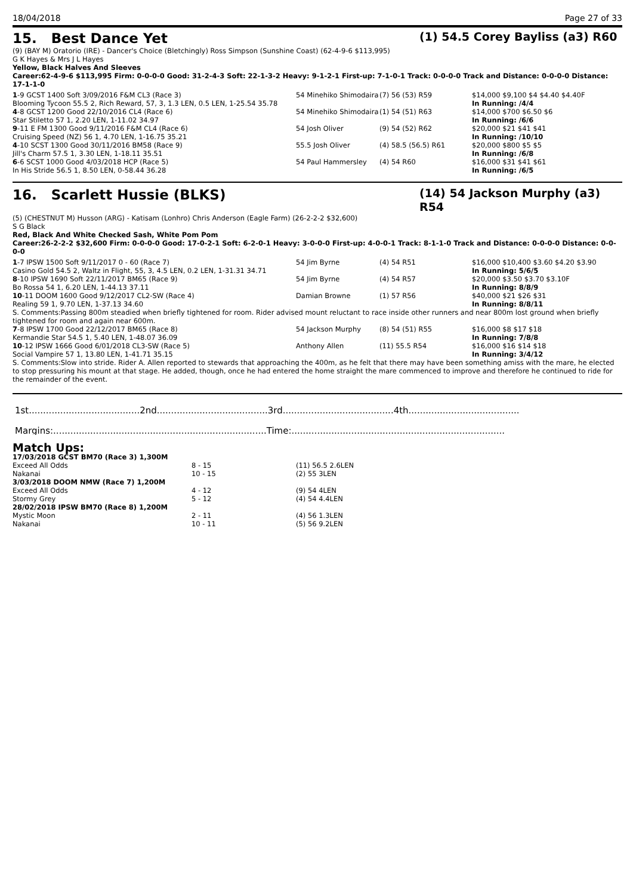18/04/2018 Page 27 of 33
15. Best Dance Yet
(1) 54.5 Corey Bayliss (a3) R60
(9) (BAY M) Oratorio (IRE) - Dancer's Choice (Bletchingly) Ross Simpson (Sunshine Coast) (62-4-9-6 $113,995)
G K Hayes & Mrs J L Hayes
Yellow, Black Halves And Sleeves
Career:62-4-9-6 $113,995 Firm: 0-0-0-0 Good: 31-2-4-3 Soft: 22-1-3-2 Heavy: 9-1-2-1 First-up: 7-1-0-1 Track: 0-0-0-0 Track and Distance: 0-0-0-0 Distance: 17-1-1-0
| 1 -9 GCST 1400 Soft 3/09/2016 F&M CL3 (Race 3) | 54 Minehiko Shimodaira | (7) 56 (53) R59 | $14,000 $9,100 $4 $4.40 $4.40F |
| Blooming Tycoon 55.5 2, Rich Reward, 57, 3, 1.3 LEN, 0.5 LEN, 1-25.54 35.78 | | | In Running: /4/4 |
| 4 -8 GCST 1200 Good 22/10/2016 CL4 (Race 6) | 54 Minehiko Shimodaira | (1) 54 (51) R63 | $14,000 $700 $6.50 $6 |
| Star Stiletto 57 1, 2.20 LEN, 1-11.02 34.97 | | | In Running: /6/6 |
| 9 -11 E FM 1300 Good 9/11/2016 F&M CL4 (Race 6) | 54 Josh Oliver | (9) 54 (52) R62 | $20,000 $21 $41 $41 |
| Cruising Speed (NZ) 56 1, 4.70 LEN, 1-16.75 35.21 | | | In Running: /10/10 |
| 4 -10 SCST 1300 Good 30/11/2016 BM58 (Race 9) | 55.5 Josh Oliver | (4) 58.5 (56.5) R61 | $20,000 $800 $5 $5 |
| Jill's Charm 57.5 1, 3.30 LEN, 1-18.11 35.51 | | | In Running: /6/8 |
| 6 -6 SCST 1000 Good 4/03/2018 HCP (Race 5) | 54 Paul Hammersley | (4) 54 R60 | $16,000 $31 $41 $61 |
| In His Stride 56.5 1, 8.50 LEN, 0-58.44 36.28 | | | In Running: /6/5 |
16. Scarlett Hussie (BLKS)
(14) 54 Jackson Murphy (a3) R54
(5) (CHESTNUT M) Husson (ARG) - Katisam (Lonhro) Chris Anderson (Eagle Farm) (26-2-2-2 $32,600)
S G Black
Red, Black And White Checked Sash, White Pom Pom
Career:26-2-2-2 $32,600 Firm: 0-0-0-0 Good: 17-0-2-1 Soft: 6-2-0-1 Heavy: 3-0-0-0 First-up: 4-0-0-1 Track: 8-1-1-0 Track and Distance: 0-0-0-0 Distance: 0-0-0-0
| 1 -7 IPSW 1500 Soft 9/11/2017 0 - 60 (Race 7) | 54 Jim Byrne | (4) 54 R51 | $16,000 $10,400 $3.60 $4.20 $3.90 |
| Casino Gold 54.5 2, Waltz in Flight, 55, 3, 4.5 LEN, 0.2 LEN, 1-31.31 34.71 | | | In Running: 5/6/5 |
| 8 -10 IPSW 1690 Soft 22/11/2017 BM65 (Race 9) | 54 Jim Byrne | (4) 54 R57 | $20,000 $3.50 $3.70 $3.10F |
| Bo Rossa 54 1, 6.20 LEN, 1-44.13 37.11 | | | In Running: 8/8/9 |
| 10 -11 DOOM 1600 Good 9/12/2017 CL2-SW (Race 4) | Damian Browne | (1) 57 R56 | $40,000 $21 $26 $31 |
| Realing 59 1, 9.70 LEN, 1-37.13 34.60 | | | In Running: 8/8/11 |
| S. Comments:Passing 800m steadied when briefly tightened for room. Rider advised mount reluctant to race inside other runners and near 800m lost ground when briefly tightened for room and again near 600m. | | | |
| 7 -8 IPSW 1700 Good 22/12/2017 BM65 (Race 8) | 54 Jackson Murphy | (8) 54 (51) R55 | $16,000 $8 $17 $18 |
| Kermandie Star 54.5 1, 5.40 LEN, 1-48.07 36.09 | | | In Running: 7/8/8 |
| 10 -12 IPSW 1666 Good 6/01/2018 CL3-SW (Race 5) | Anthony Allen | (11) 55.5 R54 | $16,000 $16 $14 $18 |
| Social Vampire 57 1, 13.80 LEN, 1-41.71 35.15 | | | In Running: 3/4/12 |
| S. Comments:Slow into stride. Rider A. Allen reported to stewards that approaching the 400m, as he felt that there may have been something amiss with the mare, he elected to stop pressuring his mount at that stage. He added, though, once he had entered the home straight the mare commenced to improve and therefore he continued to ride for the remainder of the event. | | | |
1st.......................................2nd.......................................3rd.......................................4th.......................................
Margins:...........................................................................Time:...........................................................................
Match Ups:
| 17/03/2018 GCST BM70 (Race 3) 1,300M | | |
| Exceed All Odds | 8 - 15 | (11) 56.5 2.6LEN |
| Nakanai | 10 - 15 | (2) 55 3LEN |
| 3/03/2018 DOOM NMW (Race 7) 1,200M | | |
| Exceed All Odds | 4 - 12 | (9) 54 4LEN |
| Stormy Grey | 5 - 12 | (4) 54 4.4LEN |
| 28/02/2018 IPSW BM70 (Race 8) 1,200M | | |
| Mystic Moon | 2 - 11 | (4) 56 1.3LEN |
| Nakanai | 10 - 11 | (5) 56 9.2LEN |